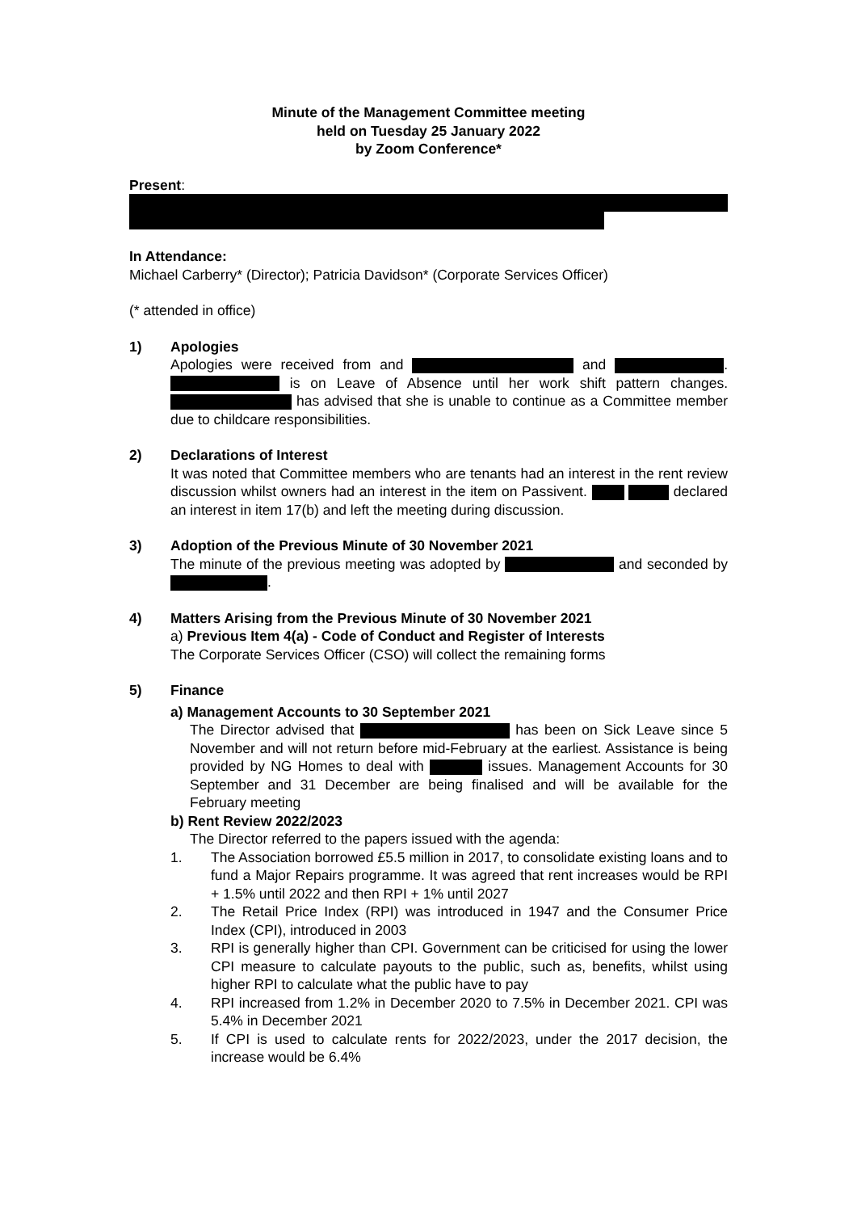Minute of the Management Committee meeting
held on Tuesday 25 January 2022
by Zoom Conference*
Present:
In Attendance:
Michael Carberry* (Director); Patricia Davidson* (Corporate Services Officer)
(* attended in office)
1) Apologies
Apologies were received from and and . is on Leave of Absence until her work shift pattern changes. has advised that she is unable to continue as a Committee member due to childcare responsibilities.
2) Declarations of Interest
It was noted that Committee members who are tenants had an interest in the rent review discussion whilst owners had an interest in the item on Passivent. declared an interest in item 17(b) and left the meeting during discussion.
3) Adoption of the Previous Minute of 30 November 2021
The minute of the previous meeting was adopted by and seconded by .
4) Matters Arising from the Previous Minute of 30 November 2021
a) Previous Item 4(a) - Code of Conduct and Register of Interests
The Corporate Services Officer (CSO) will collect the remaining forms
5) Finance
a) Management Accounts to 30 September 2021
The Director advised that has been on Sick Leave since 5 November and will not return before mid-February at the earliest. Assistance is being provided by NG Homes to deal with issues. Management Accounts for 30 September and 31 December are being finalised and will be available for the February meeting
b) Rent Review 2022/2023
The Director referred to the papers issued with the agenda:
1. The Association borrowed £5.5 million in 2017, to consolidate existing loans and to fund a Major Repairs programme. It was agreed that rent increases would be RPI + 1.5% until 2022 and then RPI + 1% until 2027
2. The Retail Price Index (RPI) was introduced in 1947 and the Consumer Price Index (CPI), introduced in 2003
3. RPI is generally higher than CPI. Government can be criticised for using the lower CPI measure to calculate payouts to the public, such as, benefits, whilst using higher RPI to calculate what the public have to pay
4. RPI increased from 1.2% in December 2020 to 7.5% in December 2021. CPI was 5.4% in December 2021
5. If CPI is used to calculate rents for 2022/2023, under the 2017 decision, the increase would be 6.4%